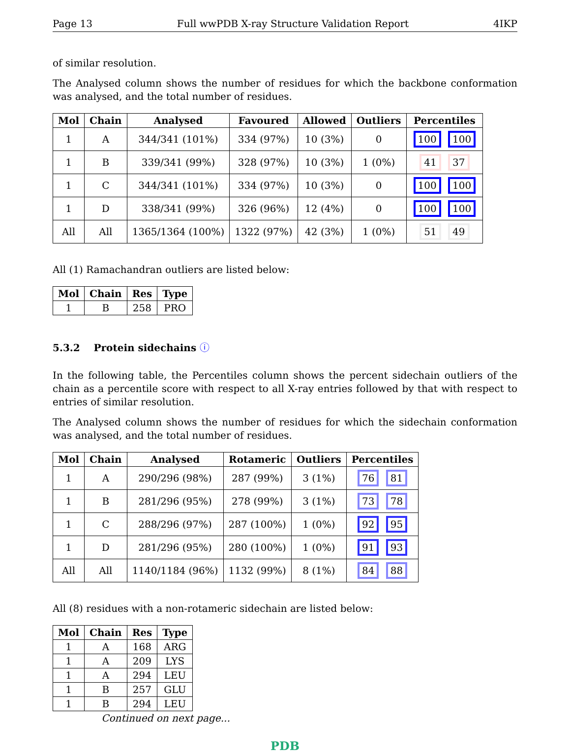Page 13 Full wwPDB X-ray Structure Validation Report 4IKP
of similar resolution.
The Analysed column shows the number of residues for which the backbone conformation was analysed, and the total number of residues.
| Mol | Chain | Analysed | Favoured | Allowed | Outliers | Percentiles |
| --- | --- | --- | --- | --- | --- | --- |
| 1 | A | 344/341 (101%) | 334 (97%) | 10 (3%) | 0 | 100 100 |
| 1 | B | 339/341 (99%) | 328 (97%) | 10 (3%) | 1 (0%) | 41 37 |
| 1 | C | 344/341 (101%) | 334 (97%) | 10 (3%) | 0 | 100 100 |
| 1 | D | 338/341 (99%) | 326 (96%) | 12 (4%) | 0 | 100 100 |
| All | All | 1365/1364 (100%) | 1322 (97%) | 42 (3%) | 1 (0%) | 51 49 |
All (1) Ramachandran outliers are listed below:
| Mol | Chain | Res | Type |
| --- | --- | --- | --- |
| 1 | B | 258 | PRO |
5.3.2 Protein sidechains ⓘ
In the following table, the Percentiles column shows the percent sidechain outliers of the chain as a percentile score with respect to all X-ray entries followed by that with respect to entries of similar resolution.
The Analysed column shows the number of residues for which the sidechain conformation was analysed, and the total number of residues.
| Mol | Chain | Analysed | Rotameric | Outliers | Percentiles |
| --- | --- | --- | --- | --- | --- |
| 1 | A | 290/296 (98%) | 287 (99%) | 3 (1%) | 76 81 |
| 1 | B | 281/296 (95%) | 278 (99%) | 3 (1%) | 73 78 |
| 1 | C | 288/296 (97%) | 287 (100%) | 1 (0%) | 92 95 |
| 1 | D | 281/296 (95%) | 280 (100%) | 1 (0%) | 91 93 |
| All | All | 1140/1184 (96%) | 1132 (99%) | 8 (1%) | 84 88 |
All (8) residues with a non-rotameric sidechain are listed below:
| Mol | Chain | Res | Type |
| --- | --- | --- | --- |
| 1 | A | 168 | ARG |
| 1 | A | 209 | LYS |
| 1 | A | 294 | LEU |
| 1 | B | 257 | GLU |
| 1 | B | 294 | LEU |
Continued on next page...
PDB